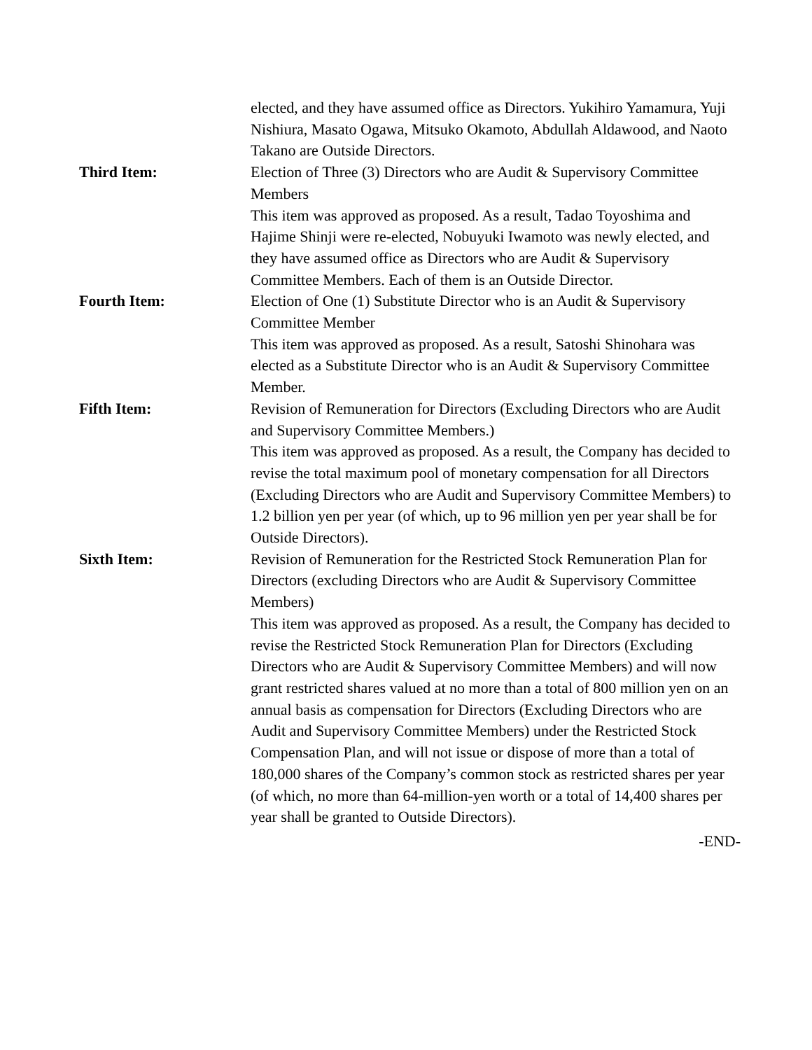elected, and they have assumed office as Directors. Yukihiro Yamamura, Yuji Nishiura, Masato Ogawa, Mitsuko Okamoto, Abdullah Aldawood, and Naoto Takano are Outside Directors.
Third Item: Election of Three (3) Directors who are Audit & Supervisory Committee Members
This item was approved as proposed. As a result, Tadao Toyoshima and Hajime Shinji were re-elected, Nobuyuki Iwamoto was newly elected, and they have assumed office as Directors who are Audit & Supervisory Committee Members. Each of them is an Outside Director.
Fourth Item: Election of One (1) Substitute Director who is an Audit & Supervisory Committee Member
This item was approved as proposed. As a result, Satoshi Shinohara was elected as a Substitute Director who is an Audit & Supervisory Committee Member.
Fifth Item: Revision of Remuneration for Directors (Excluding Directors who are Audit and Supervisory Committee Members.)
This item was approved as proposed. As a result, the Company has decided to revise the total maximum pool of monetary compensation for all Directors (Excluding Directors who are Audit and Supervisory Committee Members) to 1.2 billion yen per year (of which, up to 96 million yen per year shall be for Outside Directors).
Sixth Item: Revision of Remuneration for the Restricted Stock Remuneration Plan for Directors (excluding Directors who are Audit & Supervisory Committee Members)
This item was approved as proposed. As a result, the Company has decided to revise the Restricted Stock Remuneration Plan for Directors (Excluding Directors who are Audit & Supervisory Committee Members) and will now grant restricted shares valued at no more than a total of 800 million yen on an annual basis as compensation for Directors (Excluding Directors who are Audit and Supervisory Committee Members) under the Restricted Stock Compensation Plan, and will not issue or dispose of more than a total of 180,000 shares of the Company’s common stock as restricted shares per year (of which, no more than 64-million-yen worth or a total of 14,400 shares per year shall be granted to Outside Directors).
-END-